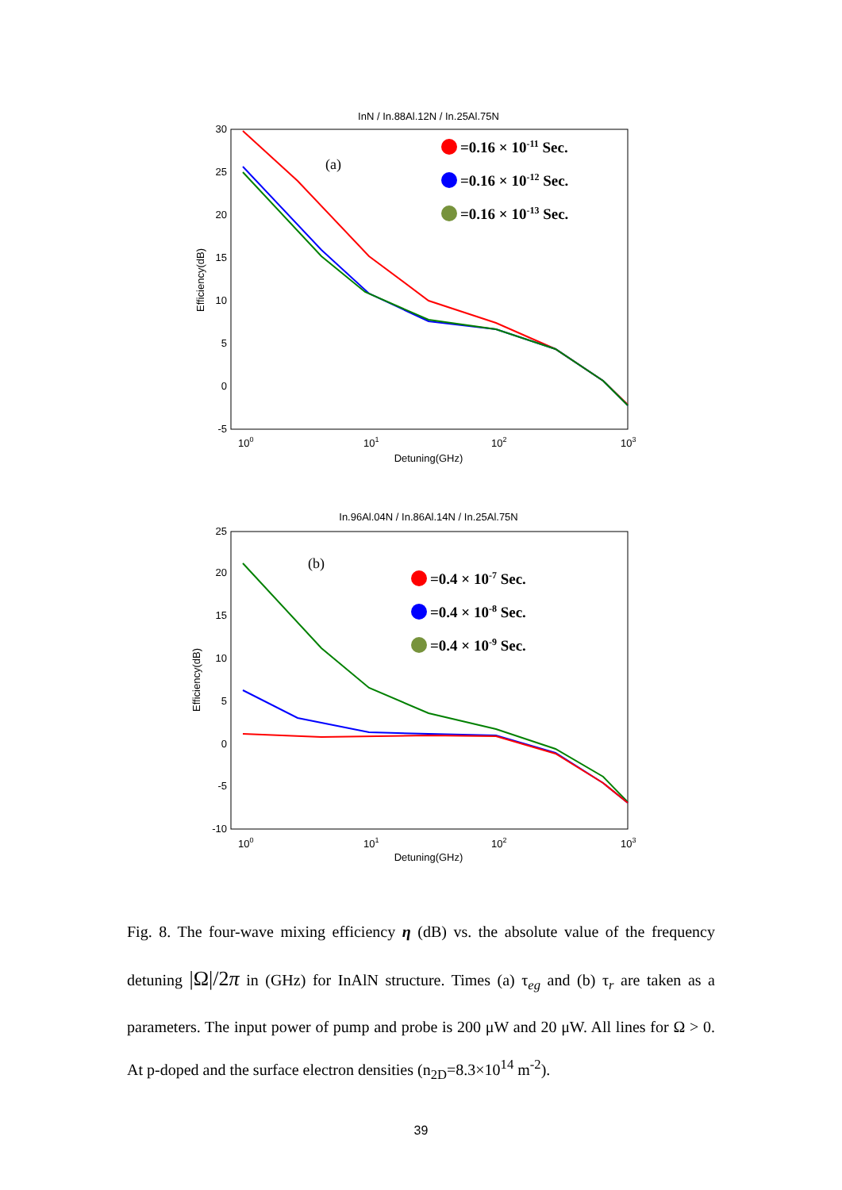InN / In.88Al.12N / In.25Al.75N
30
25
20
15
10
5
0
-5
100
101
102
103
Detuning(GHz)
Efficiency(dB)
(a)
=0.16 × 10-11 Sec.
=0.16 × 10-12 Sec.
=0.16 × 10-13 Sec.
In.96Al.04N / In.86Al.14N / In.25Al.75N
25
20
15
10
5
0
-5
-10
100
101
102
103
Detuning(GHz)
Efficiency(dB)
(b)
=0.4 × 10-7 Sec.
=0.4 × 10-8 Sec.
=0.4 × 10-9 Sec.
Fig. 8. The four-wave mixing efficiency η (dB) vs. the absolute value of the frequency detuning |Ω|/2π in (GHz) for InAlN structure. Times (a) τ<sub>eg</sub> and (b) τ<sub>r</sub> are taken as a parameters. The input power of pump and probe is 200 μW and 20 μW. All lines for Ω > 0. At p-doped and the surface electron densities (n<sub>2D</sub>=8.3×10<sup>14</sup> m<sup>-2</sup>).
39